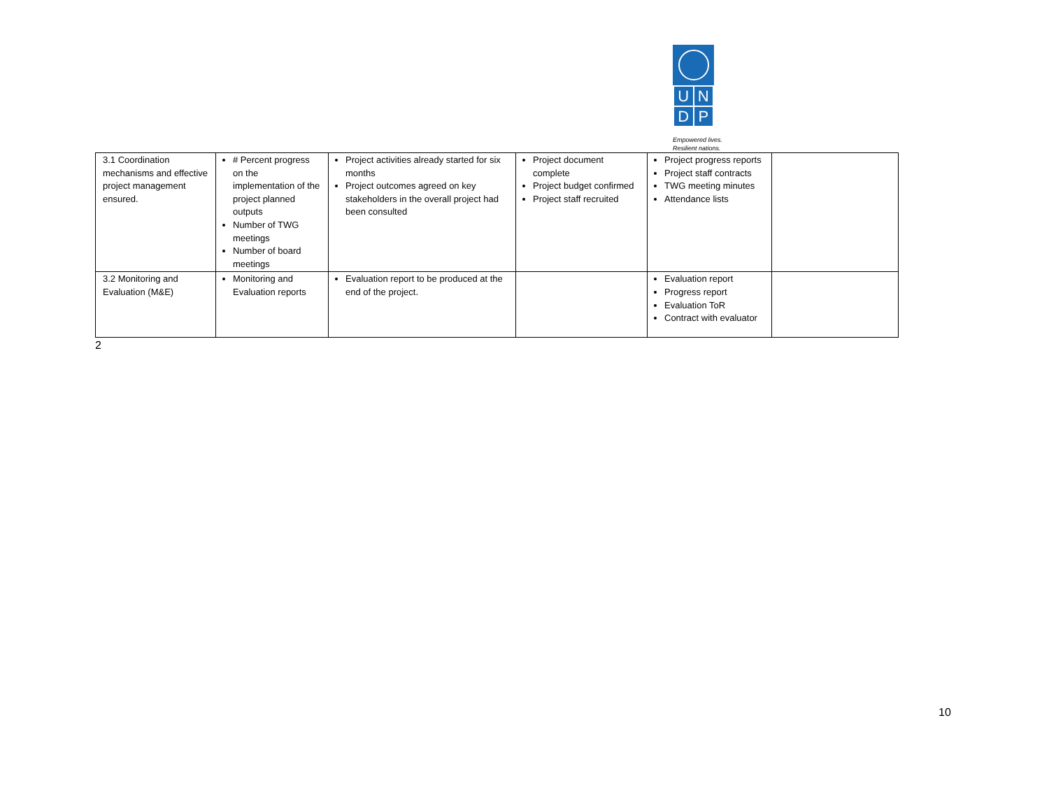UNDP
Empowered lives.
Resilient nations.
| 3.1 Coordination mechanisms and effective project management ensured. | # Percent progress on the implementation of the project planned outputs Number of TWG meetings Number of board meetings | Project activities already started for six months Project outcomes agreed on key stakeholders in the overall project had been consulted | Project document complete Project budget confirmed Project staff recruited | Project progress reports Project staff contracts TWG meeting minutes Attendance lists | |
| 3.2 Monitoring and Evaluation (M&E) | Monitoring and Evaluation reports | Evaluation report to be produced at the end of the project. | | Evaluation report Progress report Evaluation ToR Contract with evaluator | |
2
10